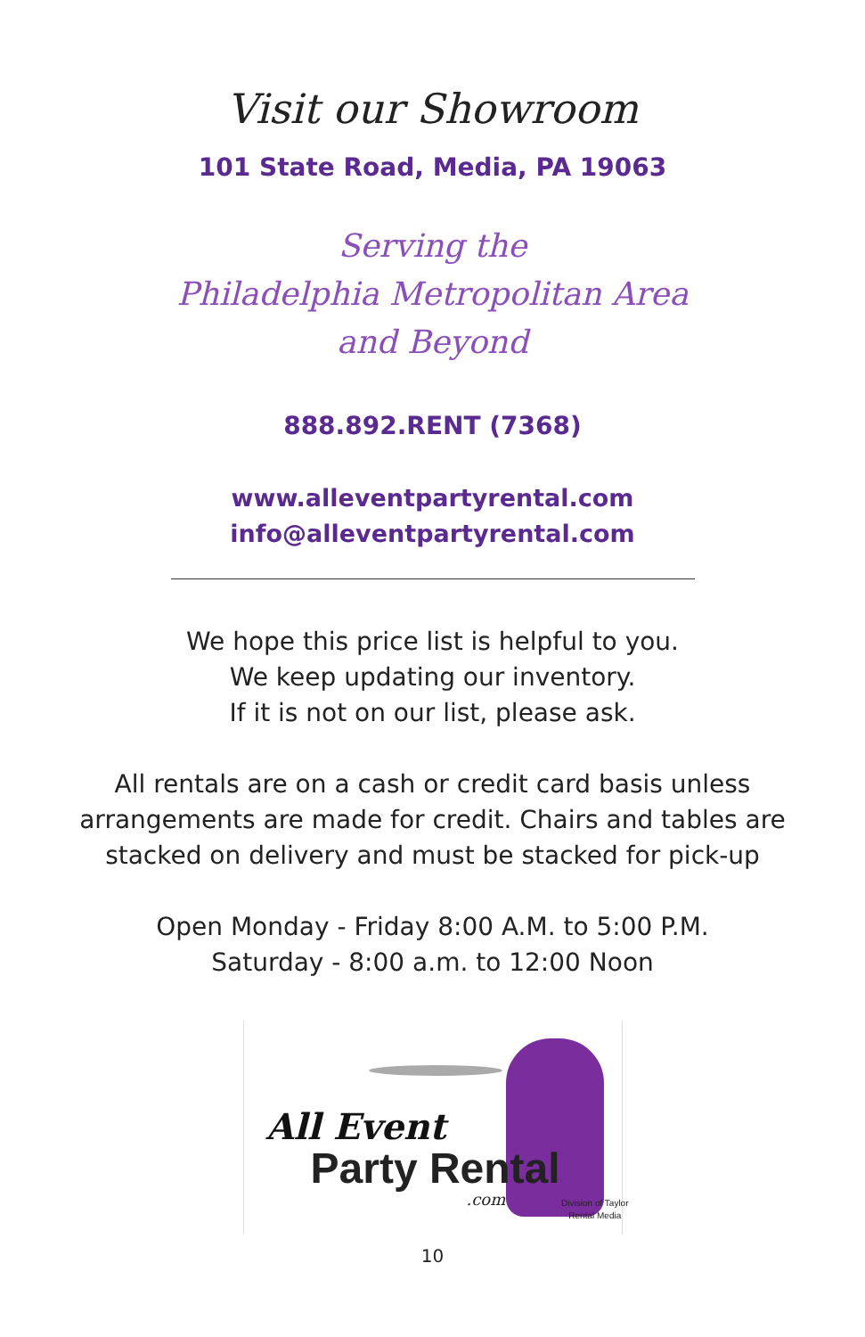Visit our Showroom
101 State Road, Media, PA 19063
Serving the
Philadelphia Metropolitan Area
and Beyond
888.892.RENT (7368)
www.alleventpartyrental.com
info@alleventpartyrental.com
We hope this price list is helpful to you.
We keep updating our inventory.
If it is not on our list, please ask.
All rentals are on a cash or credit card basis unless
arrangements are made for credit. Chairs and tables are
stacked on delivery and must be stacked for pick-up
Open Monday - Friday 8:00 A.M. to 5:00 P.M.
Saturday - 8:00 a.m. to 12:00 Noon
All Event
Party Rental
.com
Division of Taylor
Rental Media
10